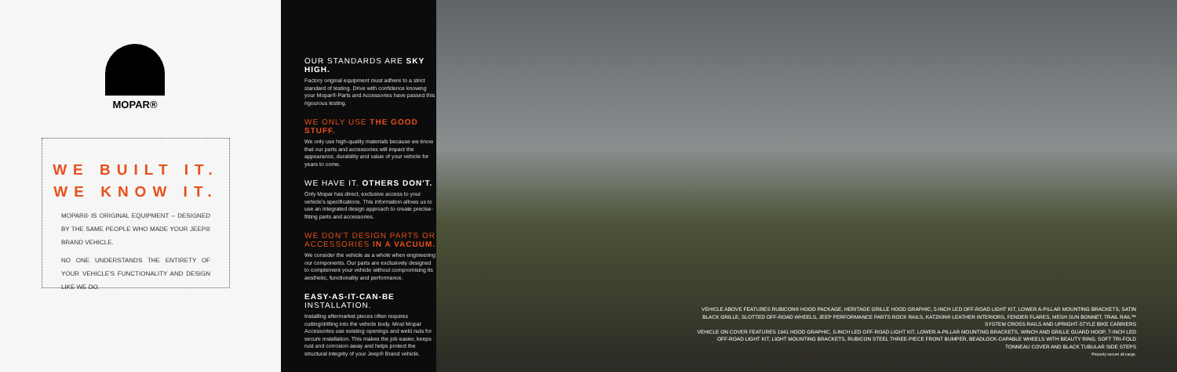MOPAR®
WE BUILT IT.
WE KNOW IT.
MOPAR® IS ORIGINAL EQUIPMENT – DESIGNED BY THE SAME PEOPLE WHO MADE YOUR JEEP® BRAND VEHICLE.
NO ONE UNDERSTANDS THE ENTIRETY OF YOUR VEHICLE'S FUNCTIONALITY AND DESIGN LIKE WE DO.
OUR STANDARDS ARE SKY HIGH.
Factory original equipment must adhere to a strict standard of testing. Drive with confidence knowing your Mopar® Parts and Accessories have passed this rigourous testing.
WE ONLY USE THE GOOD STUFF.
We only use high-quality materials because we know that our parts and accessories will impact the appearance, durability and value of your vehicle for years to come.
WE HAVE IT. OTHERS DON'T.
Only Mopar has direct, exclusive access to your vehicle's specifications. This information allows us to use an integrated design approach to create precise-fitting parts and accessories.
WE DON'T DESIGN PARTS OR ACCESSORIES IN A VACUUM.
We consider the vehicle as a whole when engineering our components. Our parts are exclusively designed to complement your vehicle without compromising its aesthetic, functionality and performance.
EASY-AS-IT-CAN-BE INSTALLATION.
Installing aftermarket pieces often requires cutting/drilling into the vehicle body. Most Mopar Accessories use existing openings and weld nuts for secure installation. This makes the job easier, keeps rust and corrosion away and helps protect the structural integrity of your Jeep® Brand vehicle.
VEHICLE ABOVE FEATURES RUBICON® HOOD PACKAGE, HERITAGE GRILLE HOOD GRAPHIC, 5-INCH LED OFF-ROAD LIGHT KIT, LOWER A-PILLAR MOUNTING BRACKETS, SATIN BLACK GRILLE, SLOTTED OFF-ROAD WHEELS, JEEP PERFORMANCE PARTS ROCK RAILS, KATZKIN® LEATHER INTERIORS, FENDER FLARES, MESH SUN BONNET, TRAIL RAIL™ SYSTEM CROSS RAILS AND UPRIGHT-STYLE BIKE CARRIERS
VEHICLE ON COVER FEATURES 1941 HOOD GRAPHIC, 5-INCH LED OFF-ROAD LIGHT KIT, LOWER A-PILLAR MOUNTING BRACKETS, WINCH AND GRILLE GUARD HOOP, 7-INCH LED OFF-ROAD LIGHT KIT, LIGHT MOUNTING BRACKETS, RUBICON STEEL THREE-PIECE FRONT BUMPER, BEADLOCK-CAPABLE WHEELS WITH BEAUTY RING, SOFT TRI-FOLD TONNEAU COVER AND BLACK TUBULAR SIDE STEPS
Properly secure all cargo.